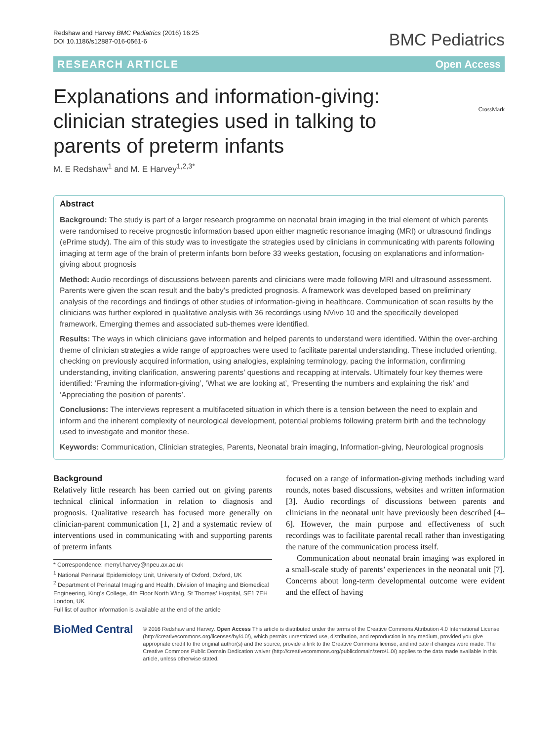Redshaw and Harvey BMC Pediatrics (2016) 16:25
DOI 10.1186/s12887-016-0561-6
BMC Pediatrics
RESEARCH ARTICLE Open Access
CrossMark
Explanations and information-giving: clinician strategies used in talking to parents of preterm infants
M. E Redshaw<sup>1</sup> and M. E Harvey<sup>1,2,3*</sup>
Abstract
Background: The study is part of a larger research programme on neonatal brain imaging in the trial element of which parents were randomised to receive prognostic information based upon either magnetic resonance imaging (MRI) or ultrasound findings (ePrime study). The aim of this study was to investigate the strategies used by clinicians in communicating with parents following imaging at term age of the brain of preterm infants born before 33 weeks gestation, focusing on explanations and information-giving about prognosis
Method: Audio recordings of discussions between parents and clinicians were made following MRI and ultrasound assessment. Parents were given the scan result and the baby’s predicted prognosis. A framework was developed based on preliminary analysis of the recordings and findings of other studies of information-giving in healthcare. Communication of scan results by the clinicians was further explored in qualitative analysis with 36 recordings using NVivo 10 and the specifically developed framework. Emerging themes and associated sub-themes were identified.
Results: The ways in which clinicians gave information and helped parents to understand were identified. Within the over-arching theme of clinician strategies a wide range of approaches were used to facilitate parental understanding. These included orienting, checking on previously acquired information, using analogies, explaining terminology, pacing the information, confirming understanding, inviting clarification, answering parents’ questions and recapping at intervals. Ultimately four key themes were identified: ‘Framing the information-giving’, ‘What we are looking at’, ‘Presenting the numbers and explaining the risk’ and ‘Appreciating the position of parents’.
Conclusions: The interviews represent a multifaceted situation in which there is a tension between the need to explain and inform and the inherent complexity of neurological development, potential problems following preterm birth and the technology used to investigate and monitor these.
Keywords: Communication, Clinician strategies, Parents, Neonatal brain imaging, Information-giving, Neurological prognosis
Background
Relatively little research has been carried out on giving parents technical clinical information in relation to diagnosis and prognosis. Qualitative research has focused more generally on clinician-parent communication [1, 2] and a systematic review of interventions used in communicating with and supporting parents of preterm infants
* Correspondence: merryl.harvey@npeu.ax.ac.uk
<sup>1</sup> National Perinatal Epidemiology Unit, University of Oxford, Oxford, UK
<sup>2</sup> Department of Perinatal Imaging and Health, Division of Imaging and Biomedical Engineering, King’s College, 4th Floor North Wing, St Thomas’ Hospital, SE1 7EH London, UK
Full list of author information is available at the end of the article
focused on a range of information-giving methods including ward rounds, notes based discussions, websites and written information [3]. Audio recordings of discussions between parents and clinicians in the neonatal unit have previously been described [4–6]. However, the main purpose and effectiveness of such recordings was to facilitate parental recall rather than investigating the nature of the communication process itself.
Communication about neonatal brain imaging was explored in a small-scale study of parents’ experiences in the neonatal unit [7]. Concerns about long-term developmental outcome were evident and the effect of having
BioMed Central
© 2016 Redshaw and Harvey. Open Access This article is distributed under the terms of the Creative Commons Attribution 4.0 International License (http://creativecommons.org/licenses/by/4.0/), which permits unrestricted use, distribution, and reproduction in any medium, provided you give appropriate credit to the original author(s) and the source, provide a link to the Creative Commons license, and indicate if changes were made. The Creative Commons Public Domain Dedication waiver (http://creativecommons.org/publicdomain/zero/1.0/) applies to the data made available in this article, unless otherwise stated.